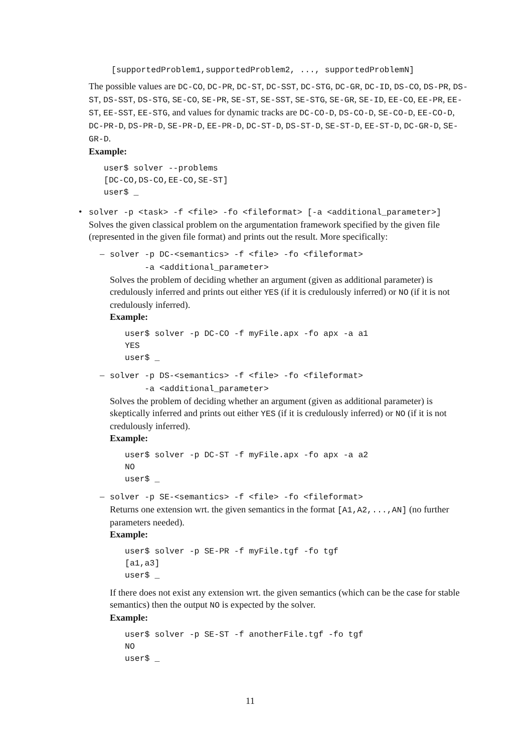[supportedProblem1,supportedProblem2, ..., supportedProblemN]
The possible values are DC-CO, DC-PR, DC-ST, DC-SST, DC-STG, DC-GR, DC-ID, DS-CO, DS-PR, DS-ST, DS-SST, DS-STG, SE-CO, SE-PR, SE-ST, SE-SST, SE-STG, SE-GR, SE-ID, EE-CO, EE-PR, EE-ST, EE-SST, EE-STG, and values for dynamic tracks are DC-CO-D, DS-CO-D, SE-CO-D, EE-CO-D, DC-PR-D, DS-PR-D, SE-PR-D, EE-PR-D, DC-ST-D, DS-ST-D, SE-ST-D, EE-ST-D, DC-GR-D, SE-GR-D.
Example:
user$ solver --problems
[DC-CO,DS-CO,EE-CO,SE-ST]
user$ _
•
solver -p <task> -f <file> -fo <fileformat> [-a <additional_parameter>]
Solves the given classical problem on the argumentation framework specified by the given file (represented in the given file format) and prints out the result. More specifically:
–
solver -p DC-<semantics> -f <file> -fo <fileformat>
-a <additional_parameter>
Solves the problem of deciding whether an argument (given as additional parameter) is credulously inferred and prints out either YES (if it is credulously inferred) or NO (if it is not credulously inferred).
Example:
user$ solver -p DC-CO -f myFile.apx -fo apx -a a1
YES
user$ _
–
solver -p DS-<semantics> -f <file> -fo <fileformat>
-a <additional_parameter>
Solves the problem of deciding whether an argument (given as additional parameter) is skeptically inferred and prints out either YES (if it is credulously inferred) or NO (if it is not credulously inferred).
Example:
user$ solver -p DC-ST -f myFile.apx -fo apx -a a2
NO
user$ _
–
solver -p SE-<semantics> -f <file> -fo <fileformat>
Returns one extension wrt. the given semantics in the format [A1,A2,...,AN] (no further parameters needed).
Example:
user$ solver -p SE-PR -f myFile.tgf -fo tgf
[a1,a3]
user$ _
If there does not exist any extension wrt. the given semantics (which can be the case for stable semantics) then the output NO is expected by the solver.
Example:
user$ solver -p SE-ST -f anotherFile.tgf -fo tgf
NO
user$ _
11